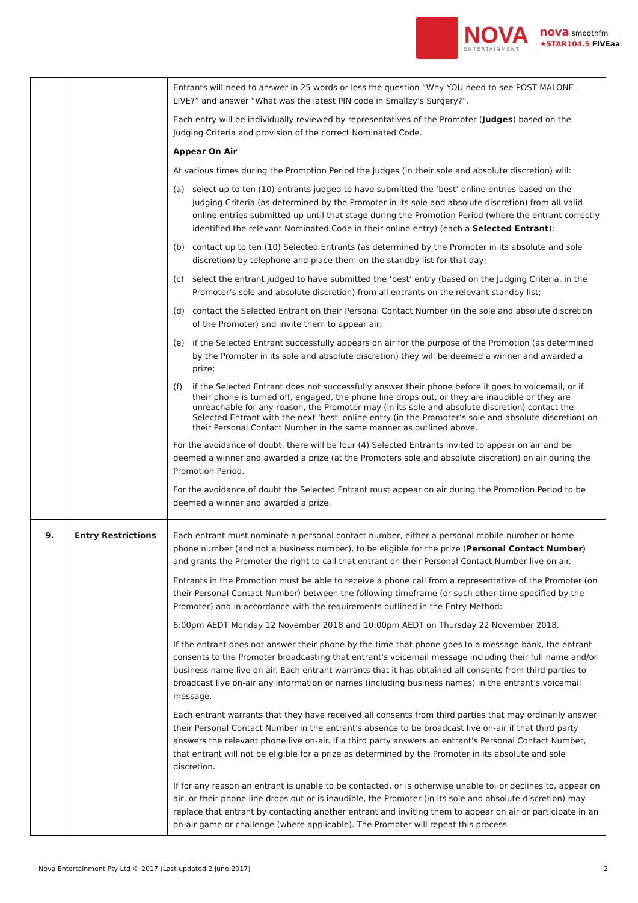NOVA
ENTERTAINMENT
nova smoothfm
★STAR104.5 FIVEaa
| | | Entrants will need to answer in 25 words or less the question “Why YOU need to see POST MALONE LIVE?” and answer “What was the latest PIN code in Smallzy’s Surgery?”. Each entry will be individually reviewed by representatives of the Promoter ( Judges ) based on the Judging Criteria and provision of the correct Nominated Code. Appear On Air At various times during the Promotion Period the Judges (in their sole and absolute discretion) will: (a) select up to ten (10) entrants judged to have submitted the ‘best’ online entries based on the Judging Criteria (as determined by the Promoter in its sole and absolute discretion) from all valid online entries submitted up until that stage during the Promotion Period (where the entrant correctly identified the relevant Nominated Code in their online entry) (each a Selected Entrant ); (b) contact up to ten (10) Selected Entrants (as determined by the Promoter in its absolute and sole discretion) by telephone and place them on the standby list for that day; (c) select the entrant judged to have submitted the ‘best’ entry (based on the Judging Criteria, in the Promoter’s sole and absolute discretion) from all entrants on the relevant standby list; (d) contact the Selected Entrant on their Personal Contact Number (in the sole and absolute discretion of the Promoter) and invite them to appear air; (e) if the Selected Entrant successfully appears on air for the purpose of the Promotion (as determined by the Promoter in its sole and absolute discretion) they will be deemed a winner and awarded a prize; (f) if the Selected Entrant does not successfully answer their phone before it goes to voicemail, or if their phone is turned off, engaged, the phone line drops out, or they are inaudible or they are unreachable for any reason, the Promoter may (in its sole and absolute discretion) contact the Selected Entrant with the next 'best' online entry (in the Promoter’s sole and absolute discretion) on their Personal Contact Number in the same manner as outlined above. For the avoidance of doubt, there will be four (4) Selected Entrants invited to appear on air and be deemed a winner and awarded a prize (at the Promoters sole and absolute discretion) on air during the Promotion Period. For the avoidance of doubt the Selected Entrant must appear on air during the Promotion Period to be deemed a winner and awarded a prize. |
| 9. | Entry Restrictions | Each entrant must nominate a personal contact number, either a personal mobile number or home phone number (and not a business number), to be eligible for the prize ( Personal Contact Number ) and grants the Promoter the right to call that entrant on their Personal Contact Number live on air. Entrants in the Promotion must be able to receive a phone call from a representative of the Promoter (on their Personal Contact Number) between the following timeframe (or such other time specified by the Promoter) and in accordance with the requirements outlined in the Entry Method: 6:00pm AEDT Monday 12 November 2018 and 10:00pm AEDT on Thursday 22 November 2018. If the entrant does not answer their phone by the time that phone goes to a message bank, the entrant consents to the Promoter broadcasting that entrant's voicemail message including their full name and/or business name live on air. Each entrant warrants that it has obtained all consents from third parties to broadcast live on-air any information or names (including business names) in the entrant’s voicemail message. Each entrant warrants that they have received all consents from third parties that may ordinarily answer their Personal Contact Number in the entrant's absence to be broadcast live on-air if that third party answers the relevant phone live on-air. If a third party answers an entrant's Personal Contact Number, that entrant will not be eligible for a prize as determined by the Promoter in its absolute and sole discretion. If for any reason an entrant is unable to be contacted, or is otherwise unable to, or declines to, appear on air, or their phone line drops out or is inaudible, the Promoter (in its sole and absolute discretion) may replace that entrant by contacting another entrant and inviting them to appear on air or participate in an on-air game or challenge (where applicable). The Promoter will repeat this process |
Nova Entertainment Pty Ltd © 2017 (Last updated 2 June 2017) 2